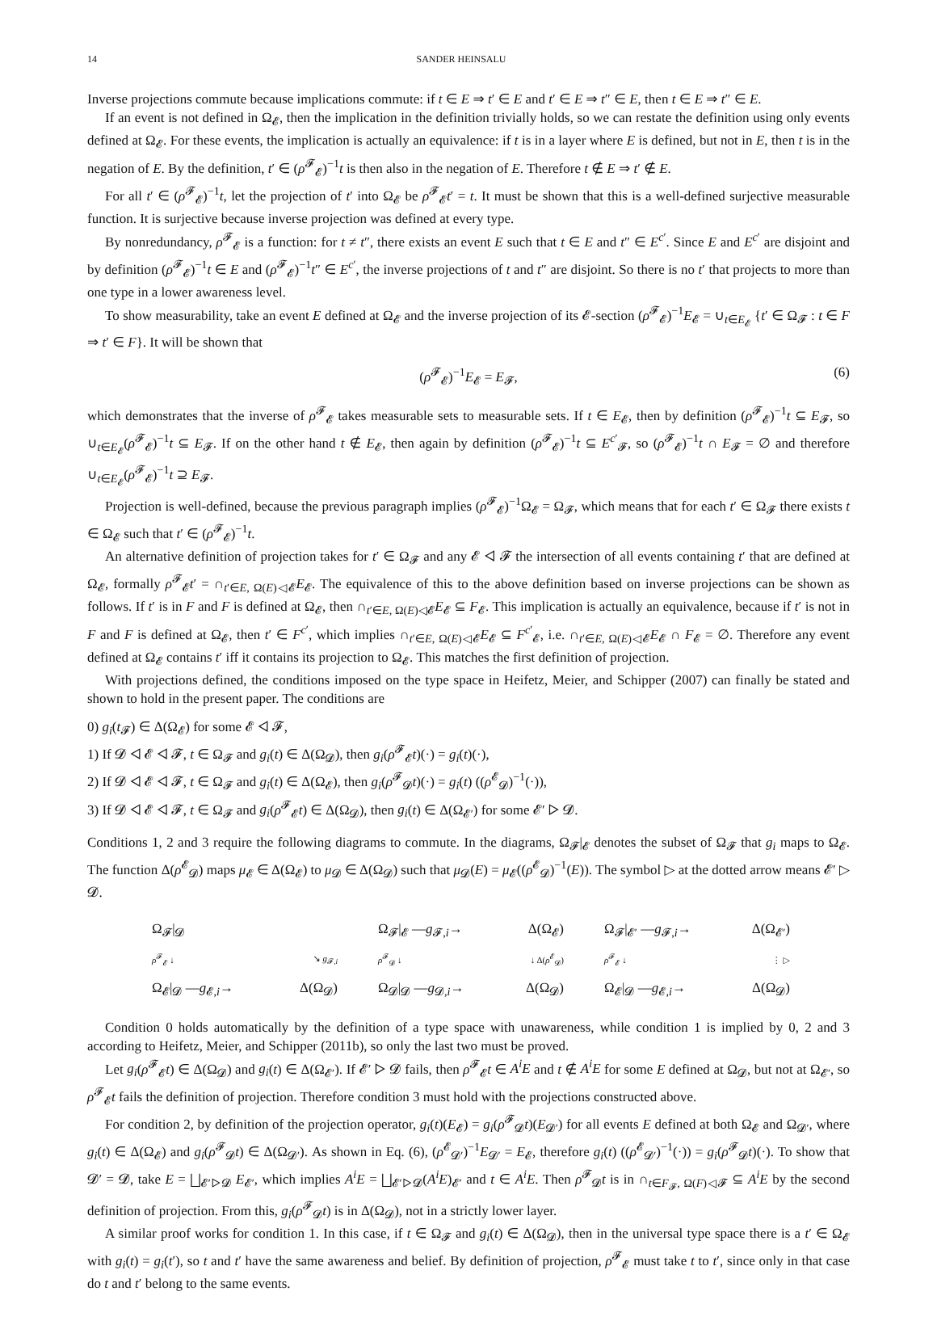14 SANDER HEINSALU
Inverse projections commute because implications commute: if t ∈ E ⇒ t′ ∈ E and t′ ∈ E ⇒ t″ ∈ E, then t ∈ E ⇒ t″ ∈ E.
If an event is not defined in Ω<sub>𝓔</sub>, then the implication in the definition trivially holds, so we can restate the definition using only events defined at Ω<sub>𝓔</sub>. For these events, the implication is actually an equivalence: if t is in a layer where E is defined, but not in E, then t is in the negation of E. By the definition, t′ ∈ (ρ<sup>𝓕</sup><sub>𝓔</sub>)<sup>−1</sup>t is then also in the negation of E. Therefore t ∉ E ⇒ t′ ∉ E.
For all t′ ∈ (ρ<sup>𝓕</sup><sub>𝓔</sub>)<sup>−1</sup>t, let the projection of t′ into Ω<sub>𝓔</sub> be ρ<sup>𝓕</sup><sub>𝓔</sub>t′ = t. It must be shown that this is a well-defined surjective measurable function. It is surjective because inverse projection was defined at every type.
By nonredundancy, ρ<sup>𝓕</sup><sub>𝓔</sub> is a function: for t ≠ t″, there exists an event E such that t ∈ E and t″ ∈ E<sup>c′</sup>. Since E and E<sup>c′</sup> are disjoint and by definition (ρ<sup>𝓕</sup><sub>𝓔</sub>)<sup>−1</sup>t ∈ E and (ρ<sup>𝓕</sup><sub>𝓔</sub>)<sup>−1</sup>t″ ∈ E<sup>c′</sup>, the inverse projections of t and t″ are disjoint. So there is no t′ that projects to more than one type in a lower awareness level.
To show measurability, take an event E defined at Ω<sub>𝓔</sub> and the inverse projection of its 𝓔-section (ρ<sup>𝓕</sup><sub>𝓔</sub>)<sup>−1</sup>E<sub>𝓔</sub> = ∪<sub>t∈E<sub>𝓔</sub></sub> {t′ ∈ Ω<sub>𝓕</sub> : t ∈ F ⇒ t′ ∈ F}. It will be shown that
(ρ<sup>𝓕</sup><sub>𝓔</sub>)<sup>−1</sup>E<sub>𝓔</sub> = E<sub>𝓕</sub>, (6)
which demonstrates that the inverse of ρ<sup>𝓕</sup><sub>𝓔</sub> takes measurable sets to measurable sets. If t ∈ E<sub>𝓔</sub>, then by definition (ρ<sup>𝓕</sup><sub>𝓔</sub>)<sup>−1</sup>t ⊆ E<sub>𝓕</sub>, so ∪<sub>t∈E<sub>𝓔</sub></sub>(ρ<sup>𝓕</sup><sub>𝓔</sub>)<sup>−1</sup>t ⊆ E<sub>𝓕</sub>. If on the other hand t ∉ E<sub>𝓔</sub>, then again by definition (ρ<sup>𝓕</sup><sub>𝓔</sub>)<sup>−1</sup>t ⊆ E<sup>c′</sup><sub>𝓕</sub>, so (ρ<sup>𝓕</sup><sub>𝓔</sub>)<sup>−1</sup>t ∩ E<sub>𝓕</sub> = ∅ and therefore ∪<sub>t∈E<sub>𝓔</sub></sub>(ρ<sup>𝓕</sup><sub>𝓔</sub>)<sup>−1</sup>t ⊇ E<sub>𝓕</sub>.
Projection is well-defined, because the previous paragraph implies (ρ<sup>𝓕</sup><sub>𝓔</sub>)<sup>−1</sup>Ω<sub>𝓔</sub> = Ω<sub>𝓕</sub>, which means that for each t′ ∈ Ω<sub>𝓕</sub> there exists t ∈ Ω<sub>𝓔</sub> such that t′ ∈ (ρ<sup>𝓕</sup><sub>𝓔</sub>)<sup>−1</sup>t.
An alternative definition of projection takes for t′ ∈ Ω<sub>𝓕</sub> and any 𝓔 ◁ 𝓕 the intersection of all events containing t′ that are defined at Ω<sub>𝓔</sub>, formally ρ<sup>𝓕</sup><sub>𝓔</sub>t′ = ∩<sub>t′∈E, Ω(E)◁𝓔</sub>E<sub>𝓔</sub>. The equivalence of this to the above definition based on inverse projections can be shown as follows. If t′ is in F and F is defined at Ω<sub>𝓔</sub>, then ∩<sub>t′∈E, Ω(E)◁𝓔</sub>E<sub>𝓔</sub> ⊆ F<sub>𝓔</sub>. This implication is actually an equivalence, because if t′ is not in F and F is defined at Ω<sub>𝓔</sub>, then t′ ∈ F<sup>c′</sup>, which implies ∩<sub>t′∈E, Ω(E)◁𝓔</sub>E<sub>𝓔</sub> ⊆ F<sup>c′</sup><sub>𝓔</sub>, i.e. ∩<sub>t′∈E, Ω(E)◁𝓔</sub>E<sub>𝓔</sub> ∩ F<sub>𝓔</sub> = ∅. Therefore any event defined at Ω<sub>𝓔</sub> contains t′ iff it contains its projection to Ω<sub>𝓔</sub>. This matches the first definition of projection.
With projections defined, the conditions imposed on the type space in Heifetz, Meier, and Schipper (2007) can finally be stated and shown to hold in the present paper. The conditions are
0) g<sub>i</sub>(t<sub>𝓕</sub>) ∈ Δ(Ω<sub>𝓔</sub>) for some 𝓔 ◁ 𝓕,
1) If 𝓓 ◁ 𝓔 ◁ 𝓕, t ∈ Ω<sub>𝓕</sub> and g<sub>i</sub>(t) ∈ Δ(Ω<sub>𝓓</sub>), then g<sub>i</sub>(ρ<sup>𝓕</sup><sub>𝓔</sub>t)(·) = g<sub>i</sub>(t)(·),
2) If 𝓓 ◁ 𝓔 ◁ 𝓕, t ∈ Ω<sub>𝓕</sub> and g<sub>i</sub>(t) ∈ Δ(Ω<sub>𝓔</sub>), then g<sub>i</sub>(ρ<sup>𝓕</sup><sub>𝓓</sub>t)(·) = g<sub>i</sub>(t) ((ρ<sup>𝓔</sup><sub>𝓓</sub>)<sup>−1</sup>(·)),
3) If 𝓓 ◁ 𝓔 ◁ 𝓕, t ∈ Ω<sub>𝓕</sub> and g<sub>i</sub>(ρ<sup>𝓕</sup><sub>𝓔</sub>t) ∈ Δ(Ω<sub>𝓓</sub>), then g<sub>i</sub>(t) ∈ Δ(Ω<sub>𝓔′</sub>) for some 𝓔′ ▷ 𝓓.
Conditions 1, 2 and 3 require the following diagrams to commute. In the diagrams, Ω<sub>𝓕</sub>|<sub>𝓔</sub> denotes the subset of Ω<sub>𝓕</sub> that g<sub>i</sub> maps to Ω<sub>𝓔</sub>. The function Δ(ρ<sup>𝓔</sup><sub>𝓓</sub>) maps μ<sub>𝓔</sub> ∈ Δ(Ω<sub>𝓔</sub>) to μ<sub>𝓓</sub> ∈ Δ(Ω<sub>𝓓</sub>) such that μ<sub>𝓓</sub>(E) = μ<sub>𝓔</sub>((ρ<sup>𝓔</sup><sub>𝓓</sub>)<sup>−1</sup>(E)). The symbol ▷ at the dotted arrow means 𝓔′ ▷ 𝓓.
Ω<sub>𝓕</sub>|<sub>𝓓</sub>
ρ<sup>𝓕</sup><sub>𝓔</sub> ↓ ↘ g<sub>𝓕,i</sub>
Ω<sub>𝓔</sub>|<sub>𝓓</sub> —g<sub>𝓔,i</sub>→ Δ(Ω<sub>𝓓</sub>)
Ω<sub>𝓕</sub>|<sub>𝓔</sub> —g<sub>𝓕,i</sub>→ Δ(Ω<sub>𝓔</sub>)
ρ<sup>𝓕</sup><sub>𝓓</sub> ↓ ↓ Δ(ρ<sup>𝓔</sup><sub>𝓓</sub>)
Ω<sub>𝓓</sub>|<sub>𝓓</sub> —g<sub>𝓓,i</sub>→ Δ(Ω<sub>𝓓</sub>)
Ω<sub>𝓕</sub>|<sub>𝓔′</sub> —g<sub>𝓕,i</sub>→ Δ(Ω<sub>𝓔′</sub>)
ρ<sup>𝓕</sup><sub>𝓔</sub> ↓ ⋮ ▷
Ω<sub>𝓔</sub>|<sub>𝓓</sub> —g<sub>𝓔,i</sub>→ Δ(Ω<sub>𝓓</sub>)
Condition 0 holds automatically by the definition of a type space with unawareness, while condition 1 is implied by 0, 2 and 3 according to Heifetz, Meier, and Schipper (2011b), so only the last two must be proved.
Let g<sub>i</sub>(ρ<sup>𝓕</sup><sub>𝓔</sub>t) ∈ Δ(Ω<sub>𝓓</sub>) and g<sub>i</sub>(t) ∈ Δ(Ω<sub>𝓔′</sub>). If 𝓔′ ▷ 𝓓 fails, then ρ<sup>𝓕</sup><sub>𝓔</sub>t ∈ A<sup>i</sup>E and t ∉ A<sup>i</sup>E for some E defined at Ω<sub>𝓓</sub>, but not at Ω<sub>𝓔′</sub>, so ρ<sup>𝓕</sup><sub>𝓔</sub>t fails the definition of projection. Therefore condition 3 must hold with the projections constructed above.
For condition 2, by definition of the projection operator, g<sub>i</sub>(t)(E<sub>𝓔</sub>) = g<sub>i</sub>(ρ<sup>𝓕</sup><sub>𝓓</sub>t)(E<sub>𝓓′</sub>) for all events E defined at both Ω<sub>𝓔</sub> and Ω<sub>𝓓′</sub>, where g<sub>i</sub>(t) ∈ Δ(Ω<sub>𝓔</sub>) and g<sub>i</sub>(ρ<sup>𝓕</sup><sub>𝓓</sub>t) ∈ Δ(Ω<sub>𝓓′</sub>). As shown in Eq. (6), (ρ<sup>𝓔</sup><sub>𝓓′</sub>)<sup>−1</sup>E<sub>𝓓′</sub> = E<sub>𝓔</sub>, therefore g<sub>i</sub>(t) ((ρ<sup>𝓔</sup><sub>𝓓′</sub>)<sup>−1</sup>(·)) = g<sub>i</sub>(ρ<sup>𝓕</sup><sub>𝓓</sub>t)(·). To show that 𝓓′ = 𝓓, take E = ⨆<sub>𝓔′▷𝓓</sub> E<sub>𝓔′</sub>, which implies A<sup>i</sup>E = ⨆<sub>𝓔′▷𝓓</sub>(A<sup>i</sup>E)<sub>𝓔′</sub> and t ∈ A<sup>i</sup>E. Then ρ<sup>𝓕</sup><sub>𝓓</sub>t is in ∩<sub>t∈F<sub>𝓕</sub>, Ω(F)◁𝓕</sub> ⊆ A<sup>i</sup>E by the second definition of projection. From this, g<sub>i</sub>(ρ<sup>𝓕</sup><sub>𝓓</sub>t) is in Δ(Ω<sub>𝓓</sub>), not in a strictly lower layer.
A similar proof works for condition 1. In this case, if t ∈ Ω<sub>𝓕</sub> and g<sub>i</sub>(t) ∈ Δ(Ω<sub>𝓓</sub>), then in the universal type space there is a t′ ∈ Ω<sub>𝓔</sub> with g<sub>i</sub>(t) = g<sub>i</sub>(t′), so t and t′ have the same awareness and belief. By definition of projection, ρ<sup>𝓕</sup><sub>𝓔</sub> must take t to t′, since only in that case do t and t′ belong to the same events.